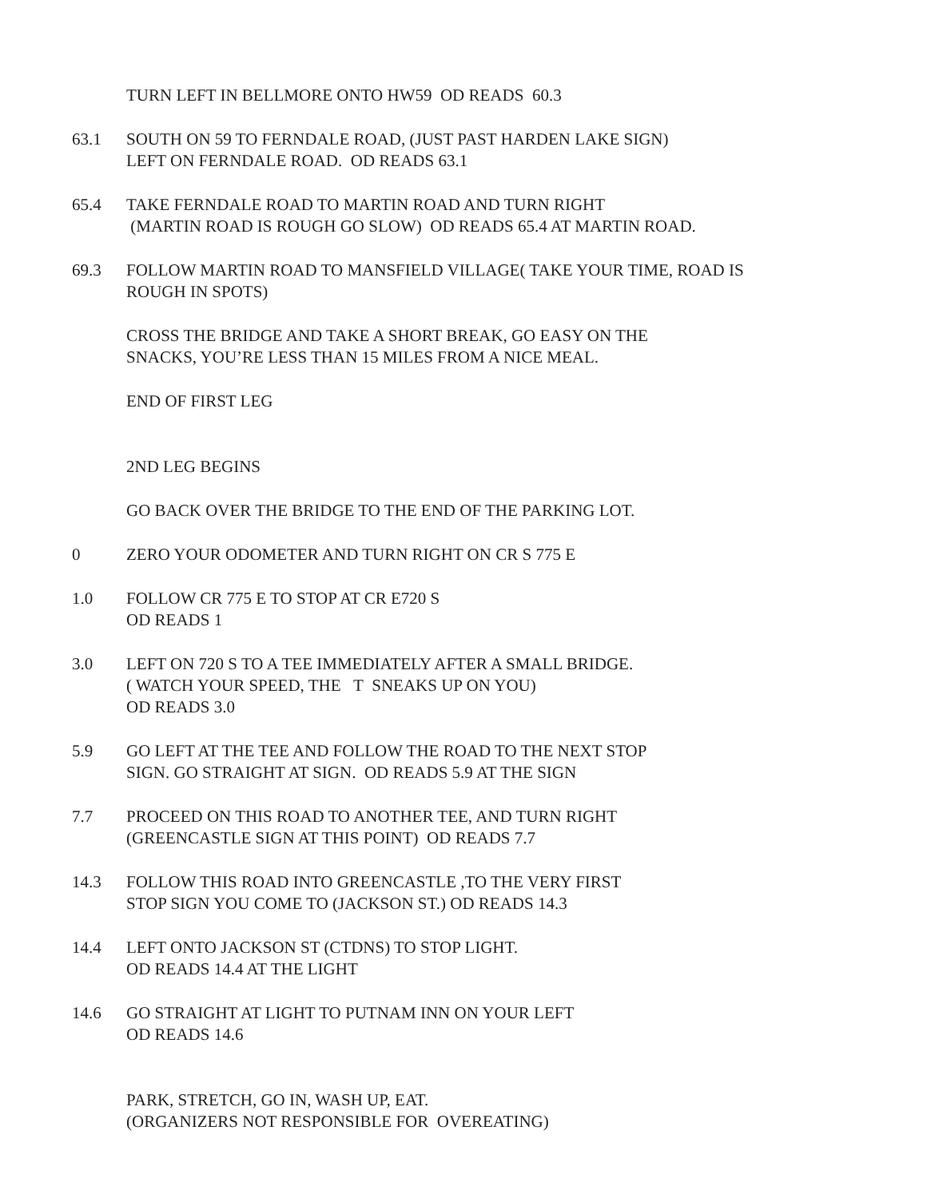TURN LEFT IN BELLMORE ONTO HW59 OD READS 60.3
63.1 SOUTH ON 59 TO FERNDALE ROAD, (JUST PAST HARDEN LAKE SIGN)
LEFT ON FERNDALE ROAD. OD READS 63.1
65.4 TAKE FERNDALE ROAD TO MARTIN ROAD AND TURN RIGHT
(MARTIN ROAD IS ROUGH GO SLOW) OD READS 65.4 AT MARTIN ROAD.
69.3 FOLLOW MARTIN ROAD TO MANSFIELD VILLAGE( TAKE YOUR TIME, ROAD IS
ROUGH IN SPOTS)
CROSS THE BRIDGE AND TAKE A SHORT BREAK, GO EASY ON THE
SNACKS, YOU’RE LESS THAN 15 MILES FROM A NICE MEAL.
END OF FIRST LEG
2ND LEG BEGINS
GO BACK OVER THE BRIDGE TO THE END OF THE PARKING LOT.
0 ZERO YOUR ODOMETER AND TURN RIGHT ON CR S 775 E
1.0 FOLLOW CR 775 E TO STOP AT CR E720 S
OD READS 1
3.0 LEFT ON 720 S TO A TEE IMMEDIATELY AFTER A SMALL BRIDGE.
( WATCH YOUR SPEED, THE T SNEAKS UP ON YOU)
OD READS 3.0
5.9 GO LEFT AT THE TEE AND FOLLOW THE ROAD TO THE NEXT STOP
SIGN. GO STRAIGHT AT SIGN. OD READS 5.9 AT THE SIGN
7.7 PROCEED ON THIS ROAD TO ANOTHER TEE, AND TURN RIGHT
(GREENCASTLE SIGN AT THIS POINT) OD READS 7.7
14.3 FOLLOW THIS ROAD INTO GREENCASTLE ,TO THE VERY FIRST
STOP SIGN YOU COME TO (JACKSON ST.) OD READS 14.3
14.4 LEFT ONTO JACKSON ST (CTDNS) TO STOP LIGHT.
OD READS 14.4 AT THE LIGHT
14.6 GO STRAIGHT AT LIGHT TO PUTNAM INN ON YOUR LEFT
OD READS 14.6
PARK, STRETCH, GO IN, WASH UP, EAT.
(ORGANIZERS NOT RESPONSIBLE FOR OVEREATING)